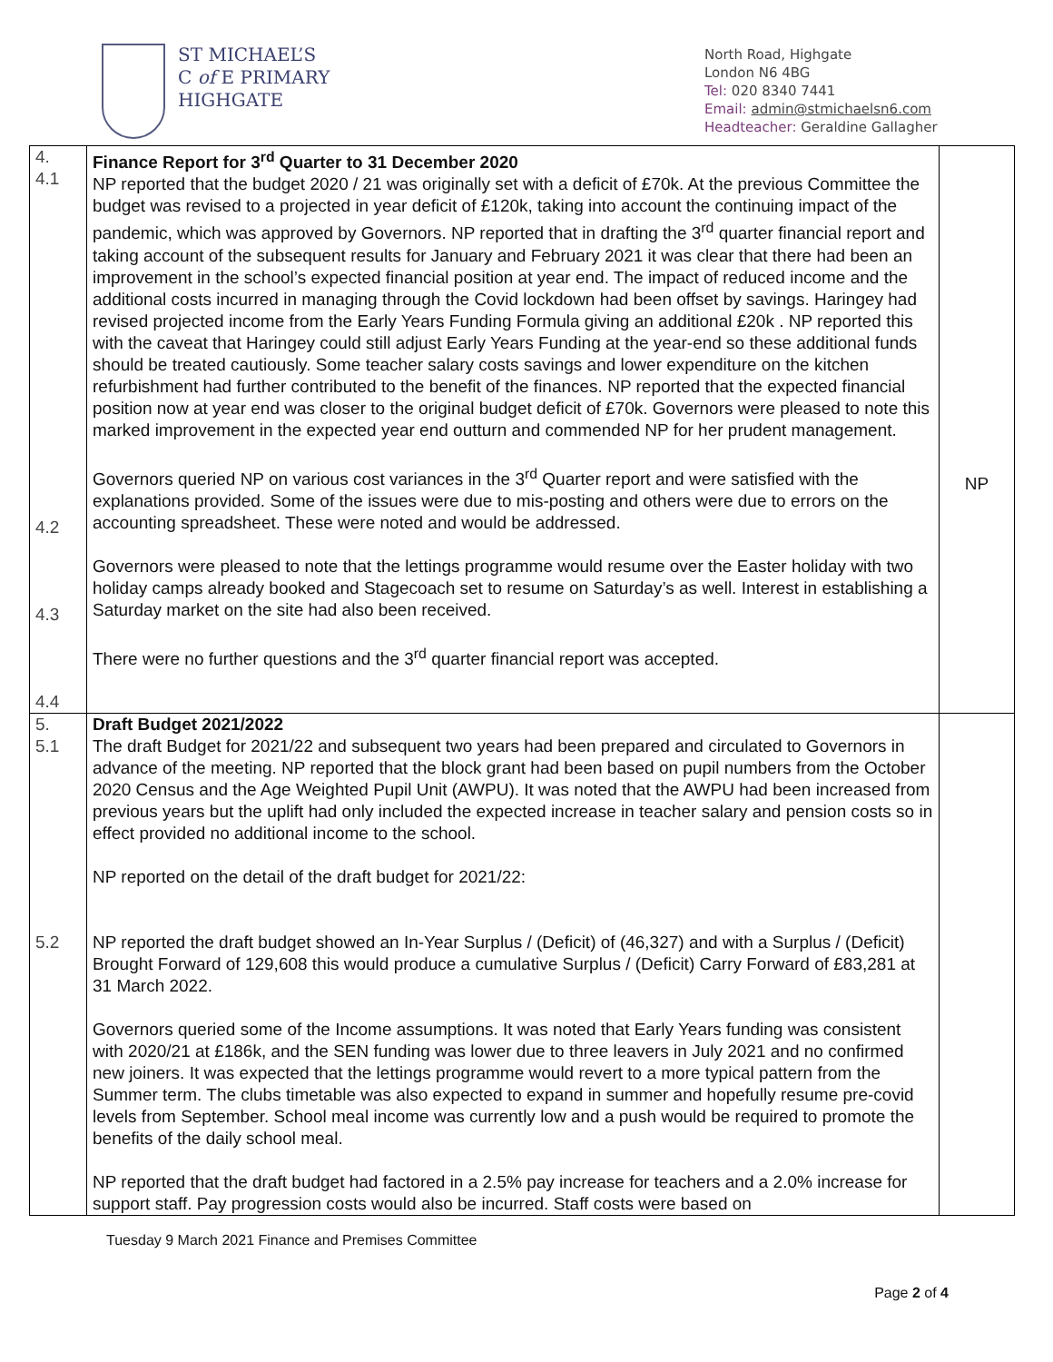ST MICHAEL’S
C of E PRIMARY
HIGHGATE
North Road, Highgate
London N6 4BG
Tel: 020 8340 7441
Email: admin@stmichaelsn6.com
Headteacher: Geraldine Gallagher
| 4. 4.1 4.2 4.3 4.4 | Finance Report for 3<sup>rd</sup> Quarter to 31 December 2020 NP reported that the budget 2020 / 21 was originally set with a deficit of £70k. At the previous Committee the budget was revised to a projected in year deficit of £120k, taking into account the continuing impact of the pandemic, which was approved by Governors. NP reported that in drafting the 3<sup>rd</sup> quarter financial report and taking account of the subsequent results for January and February 2021 it was clear that there had been an improvement in the school’s expected financial position at year end. The impact of reduced income and the additional costs incurred in managing through the Covid lockdown had been offset by savings. Haringey had revised projected income from the Early Years Funding Formula giving an additional £20k . NP reported this with the caveat that Haringey could still adjust Early Years Funding at the year-end so these additional funds should be treated cautiously. Some teacher salary costs savings and lower expenditure on the kitchen refurbishment had further contributed to the benefit of the finances. NP reported that the expected financial position now at year end was closer to the original budget deficit of £70k. Governors were pleased to note this marked improvement in the expected year end outturn and commended NP for her prudent management. Governors queried NP on various cost variances in the 3<sup>rd</sup> Quarter report and were satisfied with the explanations provided. Some of the issues were due to mis-posting and others were due to errors on the accounting spreadsheet. These were noted and would be addressed. Governors were pleased to note that the lettings programme would resume over the Easter holiday with two holiday camps already booked and Stagecoach set to resume on Saturday’s as well. Interest in establishing a Saturday market on the site had also been received. There were no further questions and the 3<sup>rd</sup> quarter financial report was accepted. | NP |
| 5. 5.1 5.2 | Draft Budget 2021/2022 The draft Budget for 2021/22 and subsequent two years had been prepared and circulated to Governors in advance of the meeting. NP reported that the block grant had been based on pupil numbers from the October 2020 Census and the Age Weighted Pupil Unit (AWPU). It was noted that the AWPU had been increased from previous years but the uplift had only included the expected increase in teacher salary and pension costs so in effect provided no additional income to the school. NP reported on the detail of the draft budget for 2021/22: NP reported the draft budget showed an In-Year Surplus / (Deficit) of (46,327) and with a Surplus / (Deficit) Brought Forward of 129,608 this would produce a cumulative Surplus / (Deficit) Carry Forward of £83,281 at 31 March 2022. Governors queried some of the Income assumptions. It was noted that Early Years funding was consistent with 2020/21 at £186k, and the SEN funding was lower due to three leavers in July 2021 and no confirmed new joiners. It was expected that the lettings programme would revert to a more typical pattern from the Summer term. The clubs timetable was also expected to expand in summer and hopefully resume pre-covid levels from September. School meal income was currently low and a push would be required to promote the benefits of the daily school meal. NP reported that the draft budget had factored in a 2.5% pay increase for teachers and a 2.0% increase for support staff. Pay progression costs would also be incurred. Staff costs were based on | |
Tuesday 9 March 2021 Finance and Premises Committee
Page 2 of 4